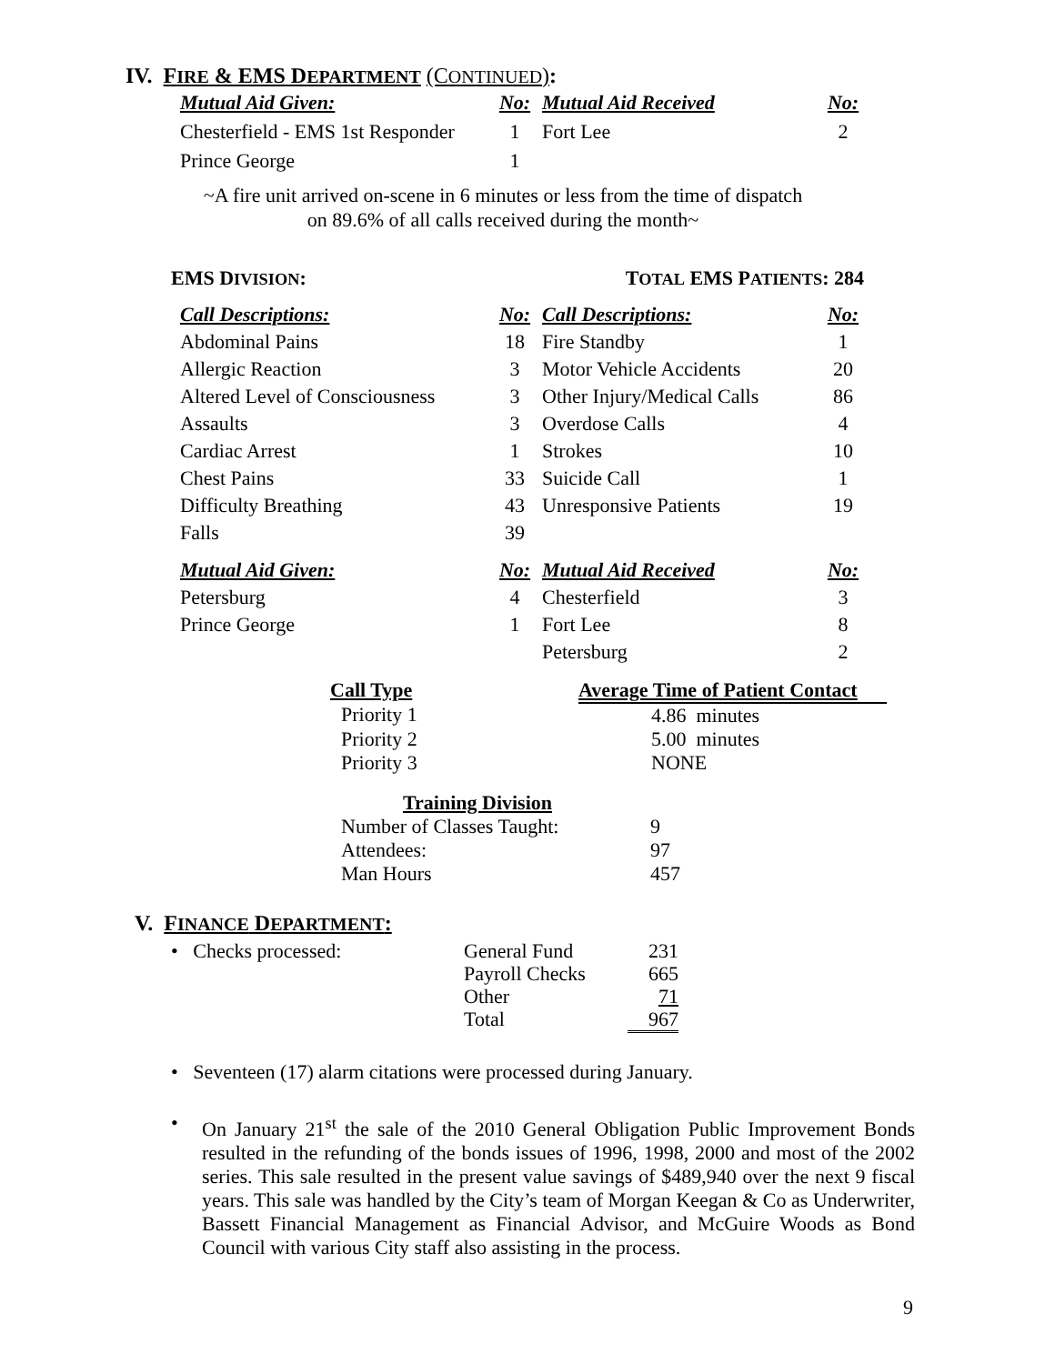IV. FIRE & EMS DEPARTMENT (CONTINUED):
| Mutual Aid Given: | No: | Mutual Aid Received | No: |
| Chesterfield - EMS 1st Responder | 1 | Fort Lee | 2 |
| Prince George | 1 | | |
~A fire unit arrived on-scene in 6 minutes or less from the time of dispatch
on 89.6% of all calls received during the month~
EMS DIVISION: TOTAL EMS PATIENTS: 284
| Call Descriptions: | No: | Call Descriptions: | No: |
| Abdominal Pains | 18 | Fire Standby | 1 |
| Allergic Reaction | 3 | Motor Vehicle Accidents | 20 |
| Altered Level of Consciousness | 3 | Other Injury/Medical Calls | 86 |
| Assaults | 3 | Overdose Calls | 4 |
| Cardiac Arrest | 1 | Strokes | 10 |
| Chest Pains | 33 | Suicide Call | 1 |
| Difficulty Breathing | 43 | Unresponsive Patients | 19 |
| Falls | 39 | | |
| Mutual Aid Given: | No: | Mutual Aid Received | No: |
| Petersburg | 4 | Chesterfield | 3 |
| Prince George | 1 | Fort Lee | 8 |
| | | Petersburg | 2 |
| Call Type | Average Time of Patient Contact |
| --- | --- |
| Priority 1 | 4.86 minutes |
| Priority 2 | 5.00 minutes |
| Priority 3 | NONE |
| Training Division | |
| --- | --- |
| Number of Classes Taught: | 9 |
| Attendees: | 97 |
| Man Hours | 457 |
V. FINANCE DEPARTMENT:
| • Checks processed: | General Fund | 231 |
| | Payroll Checks | 665 |
| | Other | 71 |
| | Total | 967 |
• Seventeen (17) alarm citations were processed during January.
• On January 21<sup>st</sup> the sale of the 2010 General Obligation Public Improvement Bonds resulted in the refunding of the bonds issues of 1996, 1998, 2000 and most of the 2002 series. This sale resulted in the present value savings of $489,940 over the next 9 fiscal years. This sale was handled by the City’s team of Morgan Keegan & Co as Underwriter, Bassett Financial Management as Financial Advisor, and McGuire Woods as Bond Council with various City staff also assisting in the process.
9